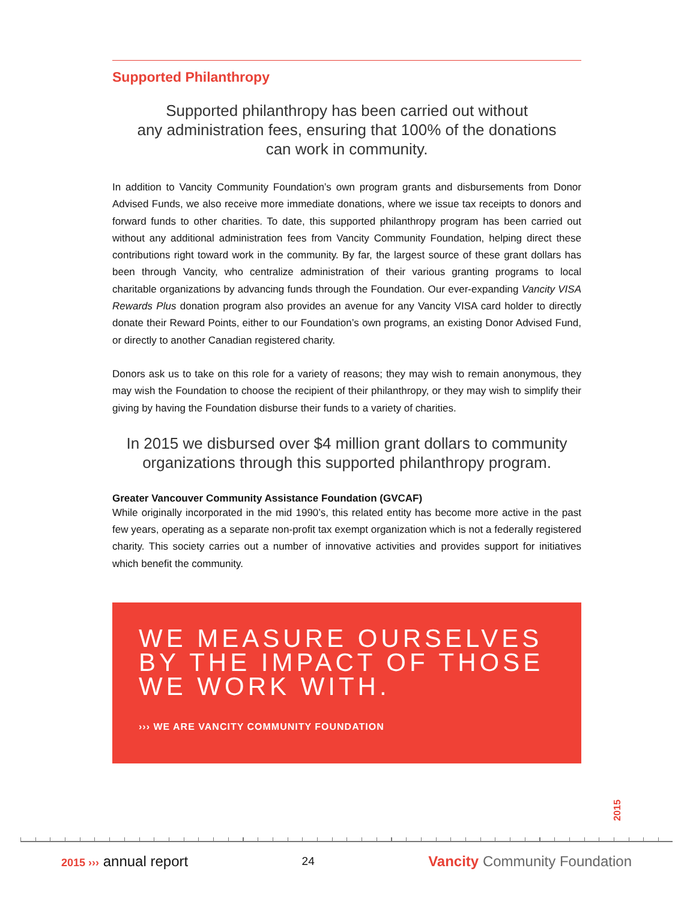Supported Philanthropy
Supported philanthropy has been carried out without
any administration fees, ensuring that 100% of the donations
can work in community.
In addition to Vancity Community Foundation’s own program grants and disbursements from Donor Advised Funds, we also receive more immediate donations, where we issue tax receipts to donors and forward funds to other charities. To date, this supported philanthropy program has been carried out without any additional administration fees from Vancity Community Foundation, helping direct these contributions right toward work in the community. By far, the largest source of these grant dollars has been through Vancity, who centralize administration of their various granting programs to local charitable organizations by advancing funds through the Foundation. Our ever-expanding Vancity VISA Rewards Plus donation program also provides an avenue for any Vancity VISA card holder to directly donate their Reward Points, either to our Foundation’s own programs, an existing Donor Advised Fund, or directly to another Canadian registered charity.
Donors ask us to take on this role for a variety of reasons; they may wish to remain anonymous, they may wish the Foundation to choose the recipient of their philanthropy, or they may wish to simplify their giving by having the Foundation disburse their funds to a variety of charities.
In 2015 we disbursed over $4 million grant dollars to community
organizations through this supported philanthropy program.
Greater Vancouver Community Assistance Foundation (GVCAF)
While originally incorporated in the mid 1990’s, this related entity has become more active in the past few years, operating as a separate non-profit tax exempt organization which is not a federally registered charity. This society carries out a number of innovative activities and provides support for initiatives which benefit the community.
WE MEASURE OURSELVES
BY THE IMPACT OF THOSE
WE WORK WITH.
››› WE ARE VANCITY COMMUNITY FOUNDATION
2015
2015 ››› annual report
24
Vancity Community Foundation